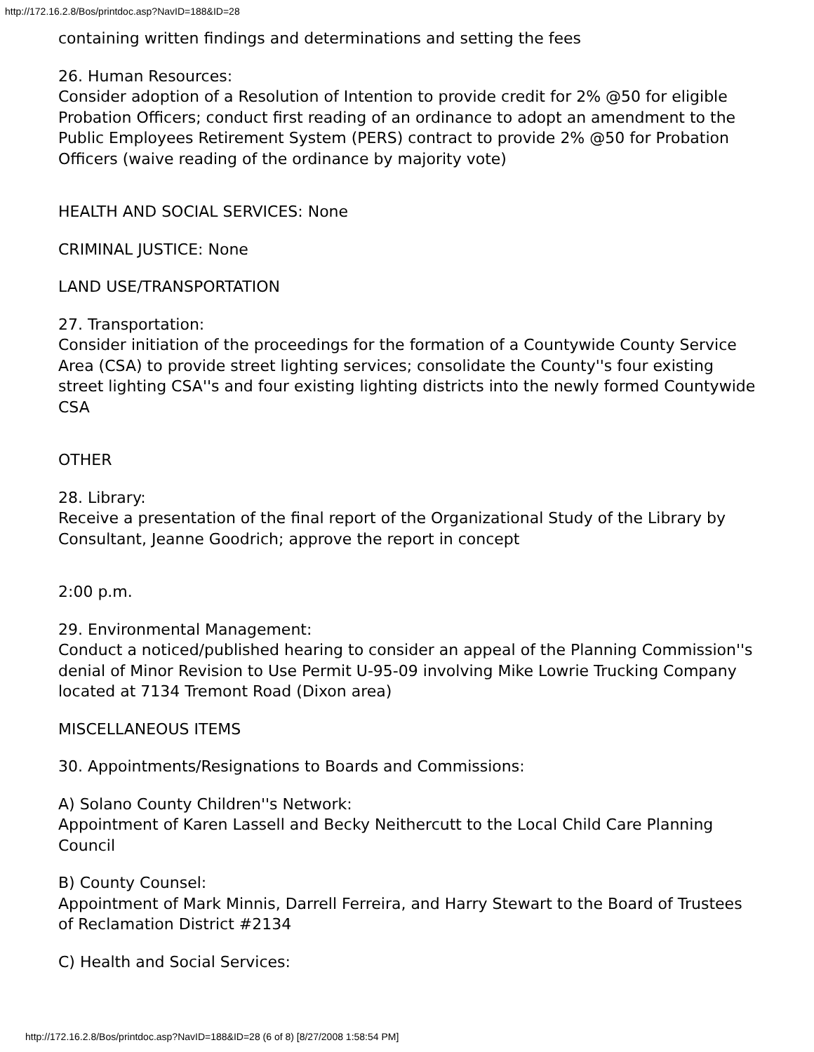http://172.16.2.8/Bos/printdoc.asp?NavID=188&ID=28
containing written findings and determinations and setting the fees
26. Human Resources:
Consider adoption of a Resolution of Intention to provide credit for 2% @50 for eligible Probation Officers; conduct first reading of an ordinance to adopt an amendment to the Public Employees Retirement System (PERS) contract to provide 2% @50 for Probation Officers (waive reading of the ordinance by majority vote)
HEALTH AND SOCIAL SERVICES: None
CRIMINAL JUSTICE: None
LAND USE/TRANSPORTATION
27. Transportation:
Consider initiation of the proceedings for the formation of a Countywide County Service Area (CSA) to provide street lighting services; consolidate the County''s four existing street lighting CSA''s and four existing lighting districts into the newly formed Countywide CSA
OTHER
28. Library:
Receive a presentation of the final report of the Organizational Study of the Library by Consultant, Jeanne Goodrich; approve the report in concept
2:00 p.m.
29. Environmental Management:
Conduct a noticed/published hearing to consider an appeal of the Planning Commission''s denial of Minor Revision to Use Permit U-95-09 involving Mike Lowrie Trucking Company located at 7134 Tremont Road (Dixon area)
MISCELLANEOUS ITEMS
30. Appointments/Resignations to Boards and Commissions:
A) Solano County Children''s Network:
Appointment of Karen Lassell and Becky Neithercutt to the Local Child Care Planning Council
B) County Counsel:
Appointment of Mark Minnis, Darrell Ferreira, and Harry Stewart to the Board of Trustees of Reclamation District #2134
C) Health and Social Services:
http://172.16.2.8/Bos/printdoc.asp?NavID=188&ID=28 (6 of 8) [8/27/2008 1:58:54 PM]